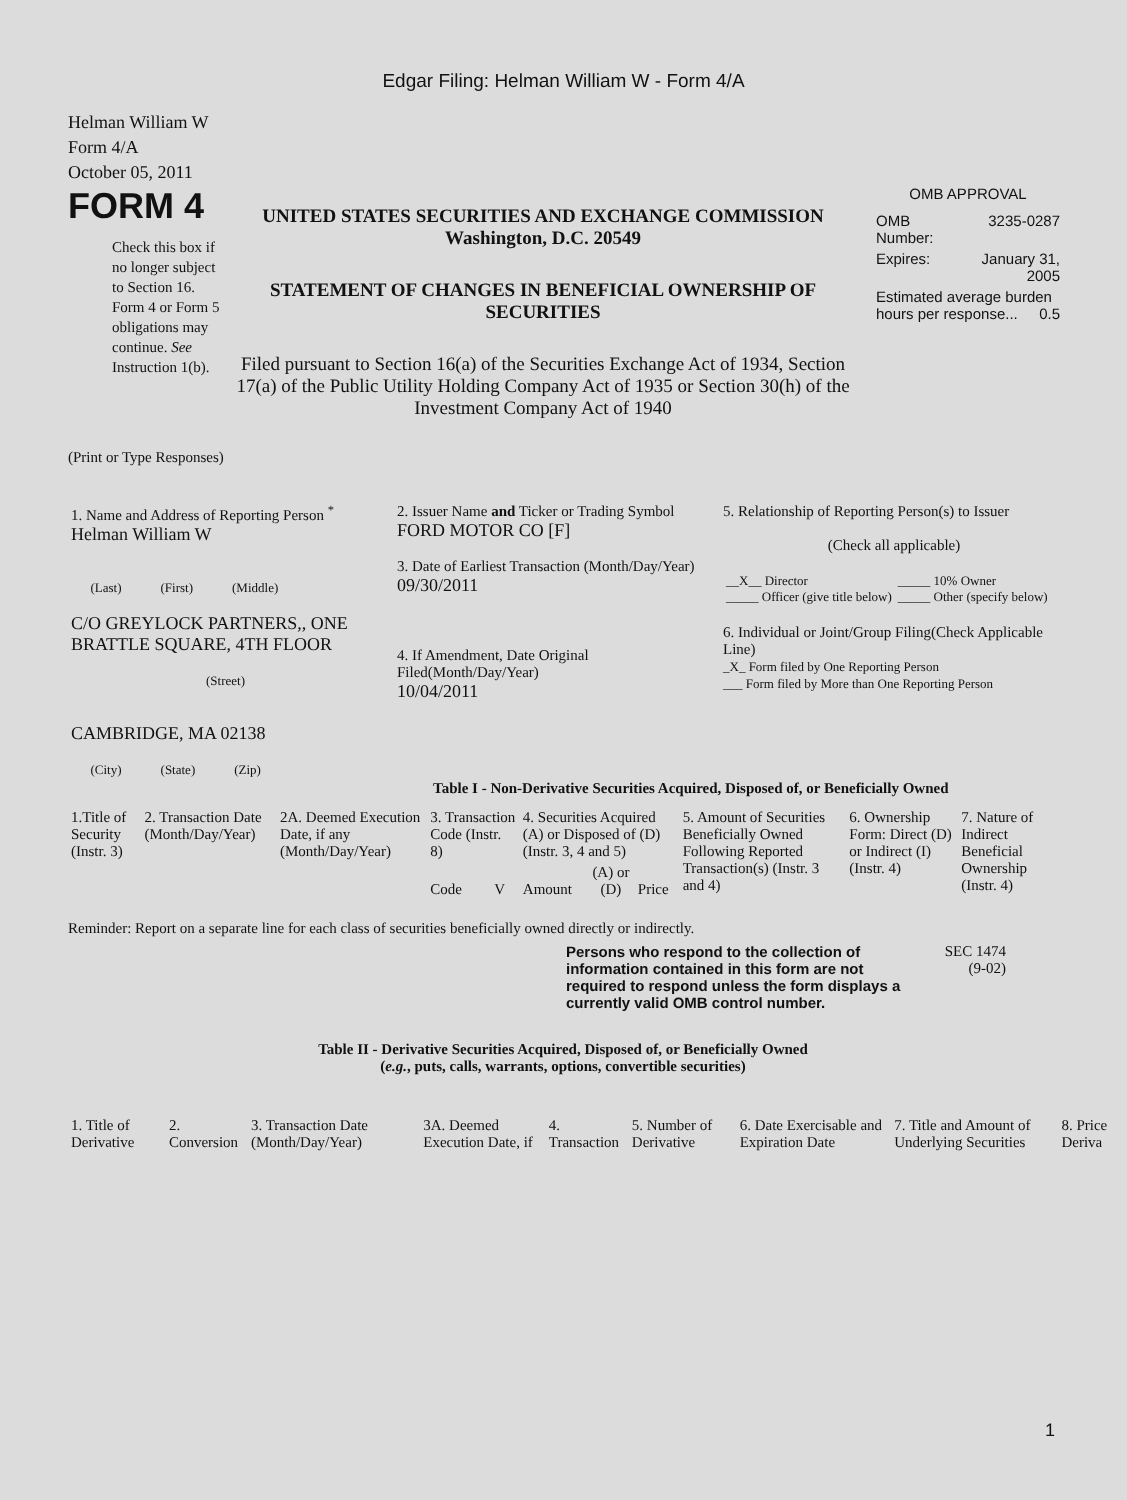Edgar Filing: Helman William W - Form 4/A
Helman William W
Form 4/A
October 05, 2011
FORM 4
Check this box if no longer subject to Section 16. Form 4 or Form 5 obligations may continue. See Instruction 1(b).
UNITED STATES SECURITIES AND EXCHANGE COMMISSION
Washington, D.C. 20549
STATEMENT OF CHANGES IN BENEFICIAL OWNERSHIP OF SECURITIES
Filed pursuant to Section 16(a) of the Securities Exchange Act of 1934, Section 17(a) of the Public Utility Holding Company Act of 1935 or Section 30(h) of the Investment Company Act of 1940
OMB APPROVAL
| OMB Number: | 3235-0287 |
| Expires: | January 31, 2005 |
| Estimated average burden hours per response... 0.5 | |
(Print or Type Responses)
| 1. Name and Address of Reporting Person <sup>*</sup> Helman William W (Last) (First) (Middle) C/O GREYLOCK PARTNERS,, ONE BRATTLE SQUARE, 4TH FLOOR (Street) CAMBRIDGE, MA 02138 (City) (State) (Zip) | 2. Issuer Name and Ticker or Trading Symbol FORD MOTOR CO [F] 3. Date of Earliest Transaction (Month/Day/Year) 09/30/2011 4. If Amendment, Date Original Filed(Month/Day/Year) 10/04/2011 | 5. Relationship of Reporting Person(s) to Issuer (Check all applicable) / __X__ Director _____ Officer (give title below) / _____ 10% Owner _____ Other (specify below) / 6. Individual or Joint/Group Filing(Check Applicable Line) _X_ Form filed by One Reporting Person ___ Form filed by More than One Reporting Person |
Table I - Non-Derivative Securities Acquired, Disposed of, or Beneficially Owned
| 1.Title of Security (Instr. 3) | 2. Transaction Date (Month/Day/Year) | 2A. Deemed Execution Date, if any (Month/Day/Year) | 3. Transaction Code (Instr. 8) | | 4. Securities Acquired (A) or Disposed of (D) (Instr. 3, 4 and 5) | | | 5. Amount of Securities Beneficially Owned Following Reported Transaction(s) (Instr. 3 and 4) | 6. Ownership Form: Direct (D) or Indirect (I) (Instr. 4) | 7. Nature of Indirect Beneficial Ownership (Instr. 4) |
| | | | Code | V | Amount | (A) or (D) | Price | | | |
Reminder: Report on a separate line for each class of securities beneficially owned directly or indirectly.
Persons who respond to the collection of information contained in this form are not required to respond unless the form displays a currently valid OMB control number.
SEC 1474
(9-02)
Table II - Derivative Securities Acquired, Disposed of, or Beneficially Owned
(e.g., puts, calls, warrants, options, convertible securities)
| 1. Title of Derivative | 2. Conversion | 3. Transaction Date (Month/Day/Year) | 3A. Deemed Execution Date, if | 4. Transaction | 5. Number of Derivative | 6. Date Exercisable and Expiration Date | 7. Title and Amount of Underlying Securities | 8. Price Deriva |
1